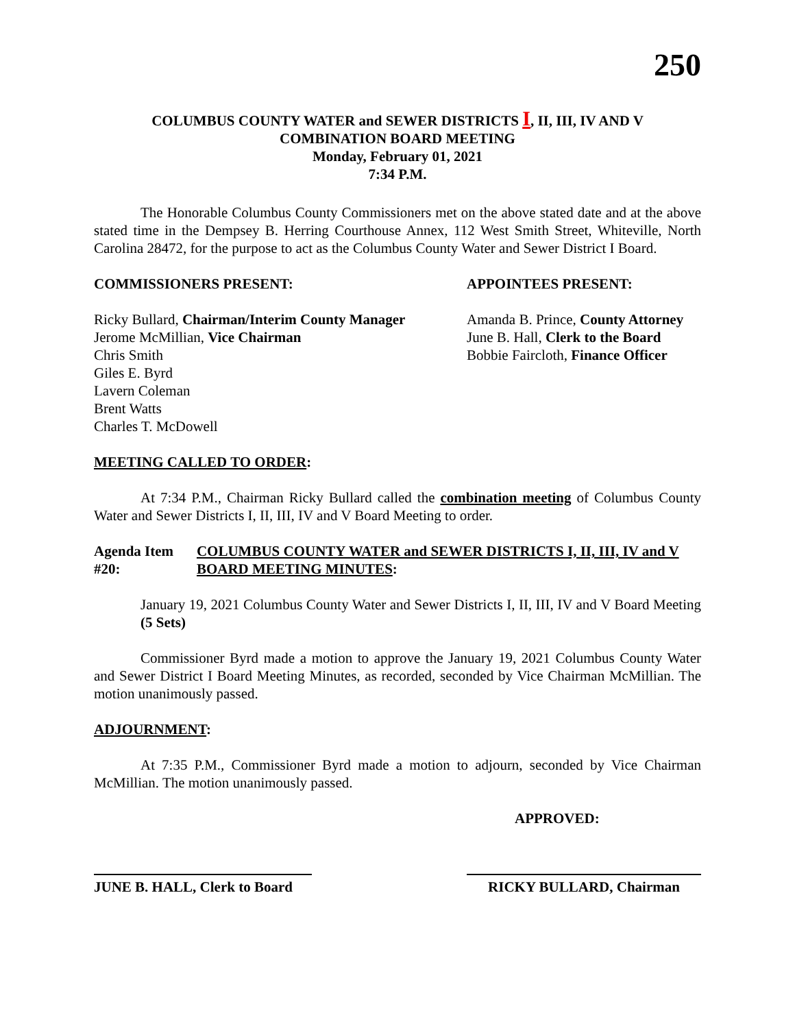250
COLUMBUS COUNTY WATER and SEWER DISTRICTS I, II, III, IV AND V
COMBINATION BOARD MEETING
Monday, February 01, 2021
7:34 P.M.
The Honorable Columbus County Commissioners met on the above stated date and at the above stated time in the Dempsey B. Herring Courthouse Annex, 112 West Smith Street, Whiteville, North Carolina 28472, for the purpose to act as the Columbus County Water and Sewer District I Board.
COMMISSIONERS PRESENT: APPOINTEES PRESENT:
Ricky Bullard, Chairman/Interim County Manager
Jerome McMillian, Vice Chairman
Chris Smith
Giles E. Byrd
Lavern Coleman
Brent Watts
Charles T. McDowell
Amanda B. Prince, County Attorney
June B. Hall, Clerk to the Board
Bobbie Faircloth, Finance Officer
MEETING CALLED TO ORDER:
At 7:34 P.M., Chairman Ricky Bullard called the combination meeting of Columbus County Water and Sewer Districts I, II, III, IV and V Board Meeting to order.
Agenda Item #20: COLUMBUS COUNTY WATER and SEWER DISTRICTS I, II, III, IV and V BOARD MEETING MINUTES:
January 19, 2021 Columbus County Water and Sewer Districts I, II, III, IV and V Board Meeting (5 Sets)
Commissioner Byrd made a motion to approve the January 19, 2021 Columbus County Water and Sewer District I Board Meeting Minutes, as recorded, seconded by Vice Chairman McMillian. The motion unanimously passed.
ADJOURNMENT:
At 7:35 P.M., Commissioner Byrd made a motion to adjourn, seconded by Vice Chairman McMillian. The motion unanimously passed.
APPROVED:
JUNE B. HALL, Clerk to Board
RICKY BULLARD, Chairman